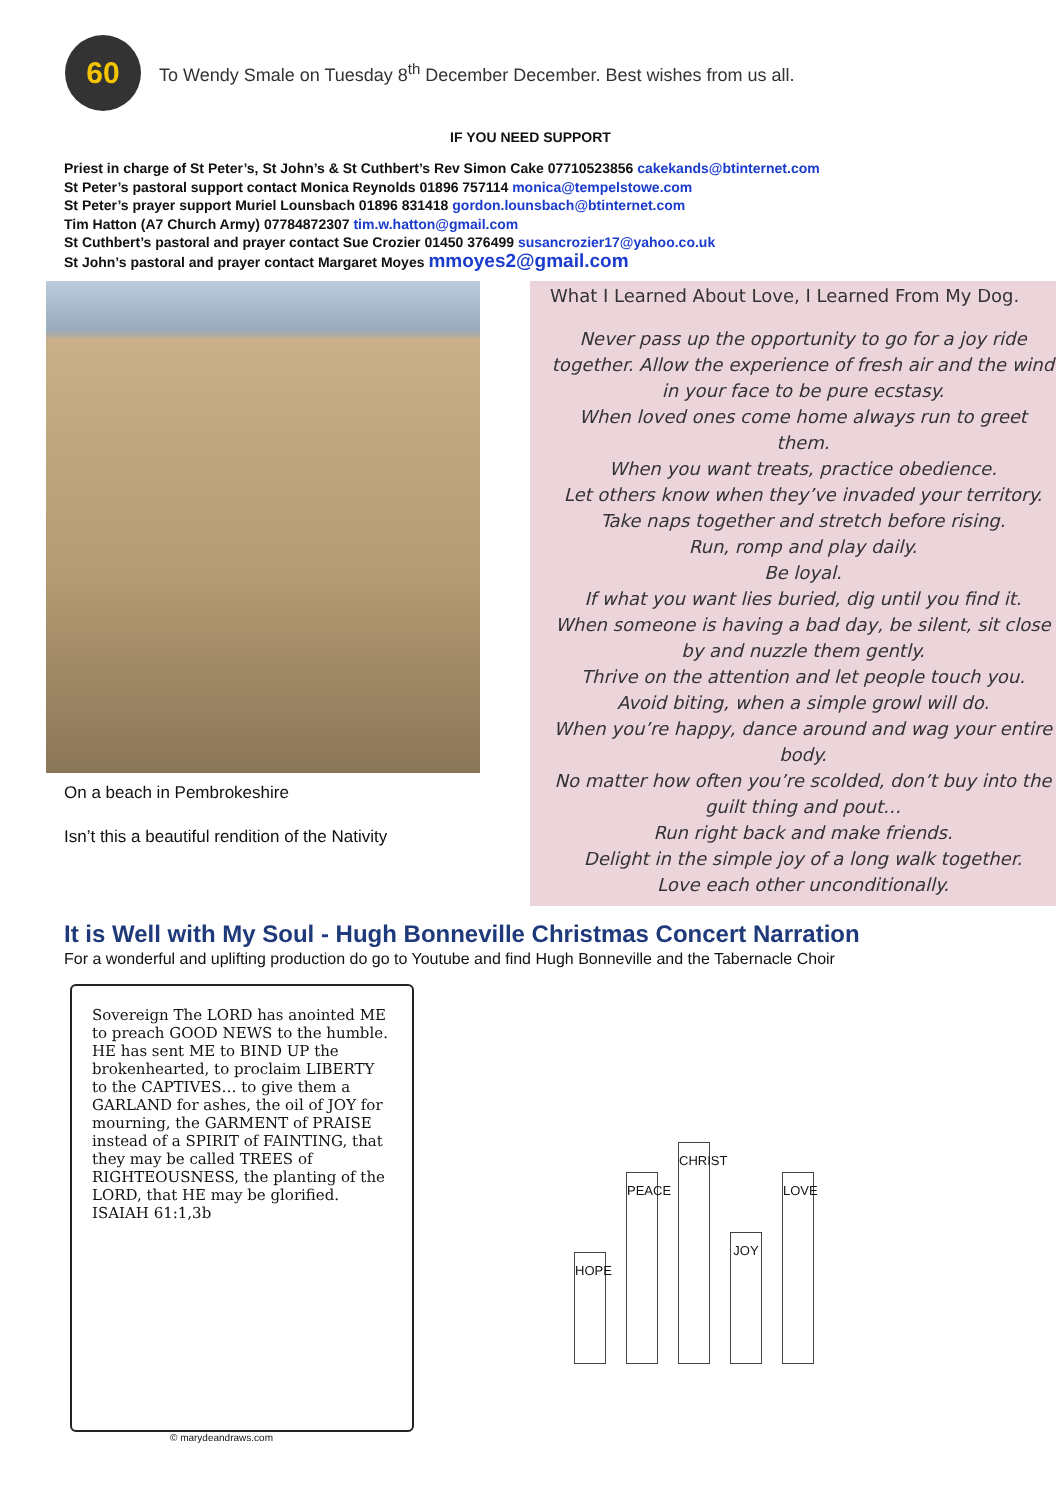60
To Wendy Smale on Tuesday 8<sup>th</sup> December December. Best wishes from us all.
IF YOU NEED SUPPORT
Priest in charge of St Peter’s, St John’s & St Cuthbert’s Rev Simon Cake 07710523856 cakekands@btinternet.com
St Peter’s pastoral support contact Monica Reynolds 01896 757114 monica@tempelstowe.com
St Peter’s prayer support Muriel Lounsbach 01896 831418 gordon.lounsbach@btinternet.com
Tim Hatton (A7 Church Army) 07784872307 tim.w.hatton@gmail.com
St Cuthbert’s pastoral and prayer contact Sue Crozier 01450 376499 susancrozier17@yahoo.co.uk
St John’s pastoral and prayer contact Margaret Moyes mmoyes2@gmail.com
On a beach in Pembrokeshire
Isn’t this a beautiful rendition of the Nativity
What I Learned About Love, I Learned From My Dog.
Never pass up the opportunity to go for a joy ride together. Allow the experience of fresh air and the wind in your face to be pure ecstasy.
When loved ones come home always run to greet them.
When you want treats, practice obedience.
Let others know when they’ve invaded your territory.
Take naps together and stretch before rising.
Run, romp and play daily.
Be loyal.
If what you want lies buried, dig until you find it.
When someone is having a bad day, be silent, sit close by and nuzzle them gently.
Thrive on the attention and let people touch you.
Avoid biting, when a simple growl will do.
When you’re happy, dance around and wag your entire body.
No matter how often you’re scolded, don’t buy into the guilt thing and pout…
Run right back and make friends.
Delight in the simple joy of a long walk together.
Love each other unconditionally.
It is Well with My Soul - Hugh Bonneville Christmas Concert Narration
For a wonderful and uplifting production do go to Youtube and find Hugh Bonneville and the Tabernacle Choir
Sovereign The LORD has anointed ME to preach GOOD NEWS to the humble. HE has sent ME to BIND UP the brokenhearted, to proclaim LIBERTY to the CAPTIVES… to give them a GARLAND for ashes, the oil of JOY for mourning, the GARMENT of PRAISE instead of a SPIRIT of FAINTING, that they may be called TREES of RIGHTEOUSNESS, the planting of the LORD, that HE may be glorified. ISAIAH 61:1,3b
© marydeandraws.com
HOPE
PEACE
CHRIST
JOY
LOVE